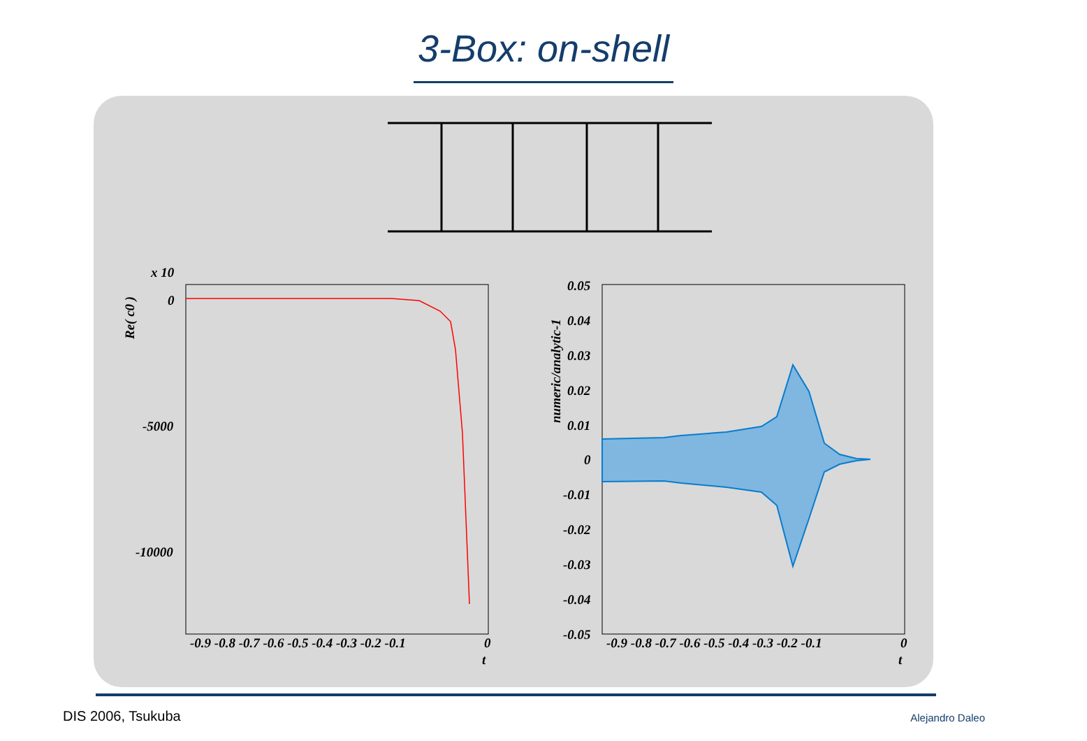3-Box: on-shell
x 10
0
-5000
-10000
-0.9 -0.8 -0.7 -0.6 -0.5 -0.4 -0.3 -0.2 -0.1
0
t
Re( c0 )
0.05
0.04
0.03
0.02
0.01
0
-0.01
-0.02
-0.03
-0.04
-0.05
-0.9 -0.8 -0.7 -0.6 -0.5 -0.4 -0.3 -0.2 -0.1
0
t
numeric/analytic-1
DIS 2006, Tsukuba Alejandro Daleo